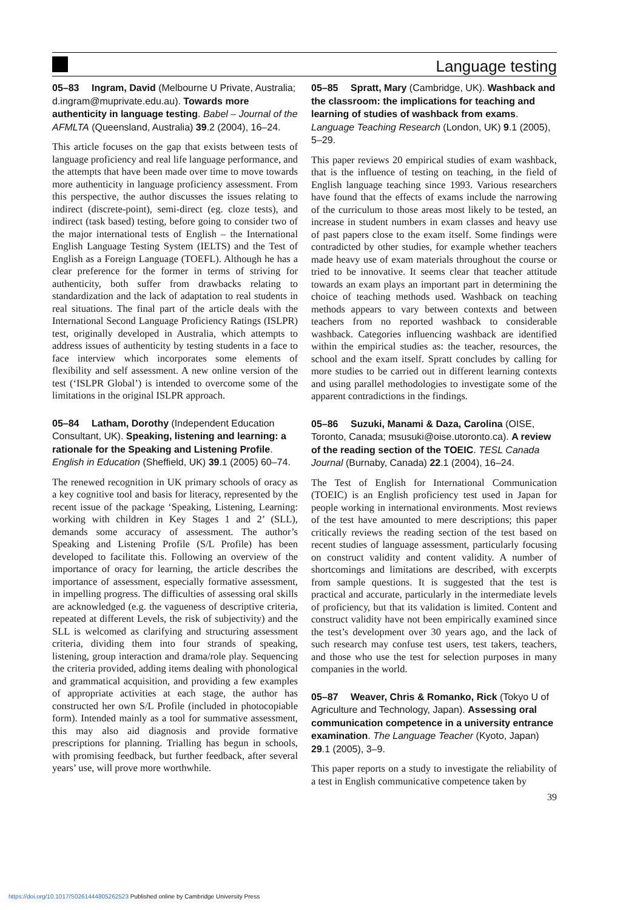Language testing
05–83 Ingram, David (Melbourne U Private, Australia; d.ingram@muprivate.edu.au). Towards more authenticity in language testing. Babel – Journal of the AFMLTA (Queensland, Australia) 39.2 (2004), 16–24.
This article focuses on the gap that exists between tests of language proficiency and real life language performance, and the attempts that have been made over time to move towards more authenticity in language proficiency assessment. From this perspective, the author discusses the issues relating to indirect (discrete-point), semi-direct (eg. cloze tests), and indirect (task based) testing, before going to consider two of the major international tests of English – the International English Language Testing System (IELTS) and the Test of English as a Foreign Language (TOEFL). Although he has a clear preference for the former in terms of striving for authenticity, both suffer from drawbacks relating to standardization and the lack of adaptation to real students in real situations. The final part of the article deals with the International Second Language Proficiency Ratings (ISLPR) test, originally developed in Australia, which attempts to address issues of authenticity by testing students in a face to face interview which incorporates some elements of flexibility and self assessment. A new online version of the test (‘ISLPR Global’) is intended to overcome some of the limitations in the original ISLPR approach.
05–84 Latham, Dorothy (Independent Education Consultant, UK). Speaking, listening and learning: a rationale for the Speaking and Listening Profile. English in Education (Sheffield, UK) 39.1 (2005) 60–74.
The renewed recognition in UK primary schools of oracy as a key cognitive tool and basis for literacy, represented by the recent issue of the package ‘Speaking, Listening, Learning: working with children in Key Stages 1 and 2’ (SLL), demands some accuracy of assessment. The author’s Speaking and Listening Profile (S/L Profile) has been developed to facilitate this. Following an overview of the importance of oracy for learning, the article describes the importance of assessment, especially formative assessment, in impelling progress. The difficulties of assessing oral skills are acknowledged (e.g. the vagueness of descriptive criteria, repeated at different Levels, the risk of subjectivity) and the SLL is welcomed as clarifying and structuring assessment criteria, dividing them into four strands of speaking, listening, group interaction and drama/role play. Sequencing the criteria provided, adding items dealing with phonological and grammatical acquisition, and providing a few examples of appropriate activities at each stage, the author has constructed her own S/L Profile (included in photocopiable form). Intended mainly as a tool for summative assessment, this may also aid diagnosis and provide formative prescriptions for planning. Trialling has begun in schools, with promising feedback, but further feedback, after several years’ use, will prove more worthwhile.
05–85 Spratt, Mary (Cambridge, UK). Washback and the classroom: the implications for teaching and learning of studies of washback from exams. Language Teaching Research (London, UK) 9.1 (2005), 5–29.
This paper reviews 20 empirical studies of exam washback, that is the influence of testing on teaching, in the field of English language teaching since 1993. Various researchers have found that the effects of exams include the narrowing of the curriculum to those areas most likely to be tested, an increase in student numbers in exam classes and heavy use of past papers close to the exam itself. Some findings were contradicted by other studies, for example whether teachers made heavy use of exam materials throughout the course or tried to be innovative. It seems clear that teacher attitude towards an exam plays an important part in determining the choice of teaching methods used. Washback on teaching methods appears to vary between contexts and between teachers from no reported washback to considerable washback. Categories influencing washback are identified within the empirical studies as: the teacher, resources, the school and the exam itself. Spratt concludes by calling for more studies to be carried out in different learning contexts and using parallel methodologies to investigate some of the apparent contradictions in the findings.
05–86 Suzuki, Manami & Daza, Carolina (OISE, Toronto, Canada; msusuki@oise.utoronto.ca). A review of the reading section of the TOEIC. TESL Canada Journal (Burnaby, Canada) 22.1 (2004), 16–24.
The Test of English for International Communication (TOEIC) is an English proficiency test used in Japan for people working in international environments. Most reviews of the test have amounted to mere descriptions; this paper critically reviews the reading section of the test based on recent studies of language assessment, particularly focusing on construct validity and content validity. A number of shortcomings and limitations are described, with excerpts from sample questions. It is suggested that the test is practical and accurate, particularly in the intermediate levels of proficiency, but that its validation is limited. Content and construct validity have not been empirically examined since the test’s development over 30 years ago, and the lack of such research may confuse test users, test takers, teachers, and those who use the test for selection purposes in many companies in the world.
05–87 Weaver, Chris & Romanko, Rick (Tokyo U of Agriculture and Technology, Japan). Assessing oral communication competence in a university entrance examination. The Language Teacher (Kyoto, Japan) 29.1 (2005), 3–9.
This paper reports on a study to investigate the reliability of a test in English communicative competence taken by
39
https://doi.org/10.1017/S0261444805262523 Published online by Cambridge University Press